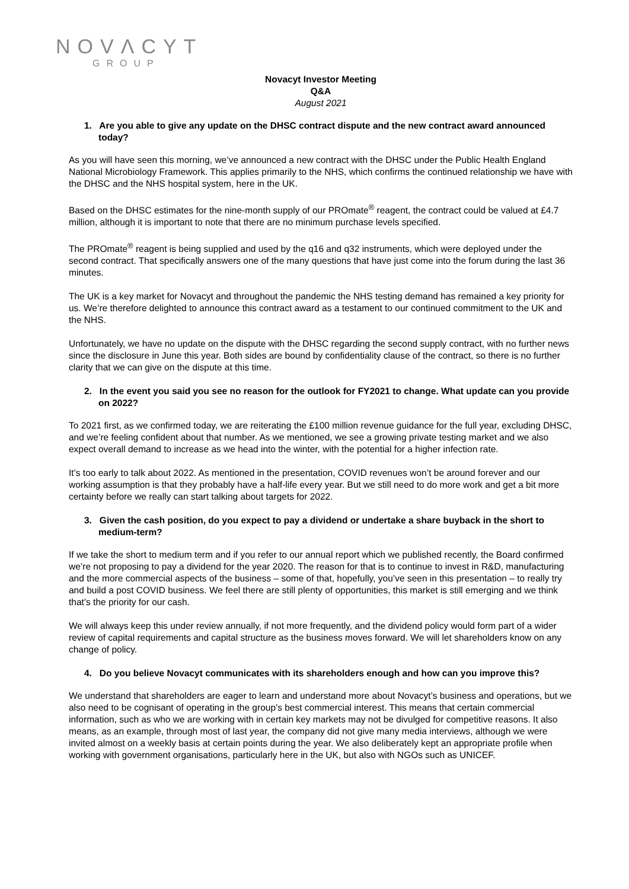NOVΛCYT
GROUP
Novacyt Investor Meeting
Q&A
August 2021
1. Are you able to give any update on the DHSC contract dispute and the new contract award announced today?
As you will have seen this morning, we’ve announced a new contract with the DHSC under the Public Health England National Microbiology Framework. This applies primarily to the NHS, which confirms the continued relationship we have with the DHSC and the NHS hospital system, here in the UK.
Based on the DHSC estimates for the nine-month supply of our PROmate<sup>®</sup> reagent, the contract could be valued at £4.7 million, although it is important to note that there are no minimum purchase levels specified.
The PROmate<sup>®</sup> reagent is being supplied and used by the q16 and q32 instruments, which were deployed under the second contract. That specifically answers one of the many questions that have just come into the forum during the last 36 minutes.
The UK is a key market for Novacyt and throughout the pandemic the NHS testing demand has remained a key priority for us. We’re therefore delighted to announce this contract award as a testament to our continued commitment to the UK and the NHS.
Unfortunately, we have no update on the dispute with the DHSC regarding the second supply contract, with no further news since the disclosure in June this year. Both sides are bound by confidentiality clause of the contract, so there is no further clarity that we can give on the dispute at this time.
2. In the event you said you see no reason for the outlook for FY2021 to change. What update can you provide on 2022?
To 2021 first, as we confirmed today, we are reiterating the £100 million revenue guidance for the full year, excluding DHSC, and we’re feeling confident about that number. As we mentioned, we see a growing private testing market and we also expect overall demand to increase as we head into the winter, with the potential for a higher infection rate.
It’s too early to talk about 2022. As mentioned in the presentation, COVID revenues won’t be around forever and our working assumption is that they probably have a half-life every year. But we still need to do more work and get a bit more certainty before we really can start talking about targets for 2022.
3. Given the cash position, do you expect to pay a dividend or undertake a share buyback in the short to medium-term?
If we take the short to medium term and if you refer to our annual report which we published recently, the Board confirmed we’re not proposing to pay a dividend for the year 2020. The reason for that is to continue to invest in R&D, manufacturing and the more commercial aspects of the business – some of that, hopefully, you’ve seen in this presentation – to really try and build a post COVID business. We feel there are still plenty of opportunities, this market is still emerging and we think that’s the priority for our cash.
We will always keep this under review annually, if not more frequently, and the dividend policy would form part of a wider review of capital requirements and capital structure as the business moves forward. We will let shareholders know on any change of policy.
4. Do you believe Novacyt communicates with its shareholders enough and how can you improve this?
We understand that shareholders are eager to learn and understand more about Novacyt’s business and operations, but we also need to be cognisant of operating in the group’s best commercial interest. This means that certain commercial information, such as who we are working with in certain key markets may not be divulged for competitive reasons. It also means, as an example, through most of last year, the company did not give many media interviews, although we were invited almost on a weekly basis at certain points during the year. We also deliberately kept an appropriate profile when working with government organisations, particularly here in the UK, but also with NGOs such as UNICEF.